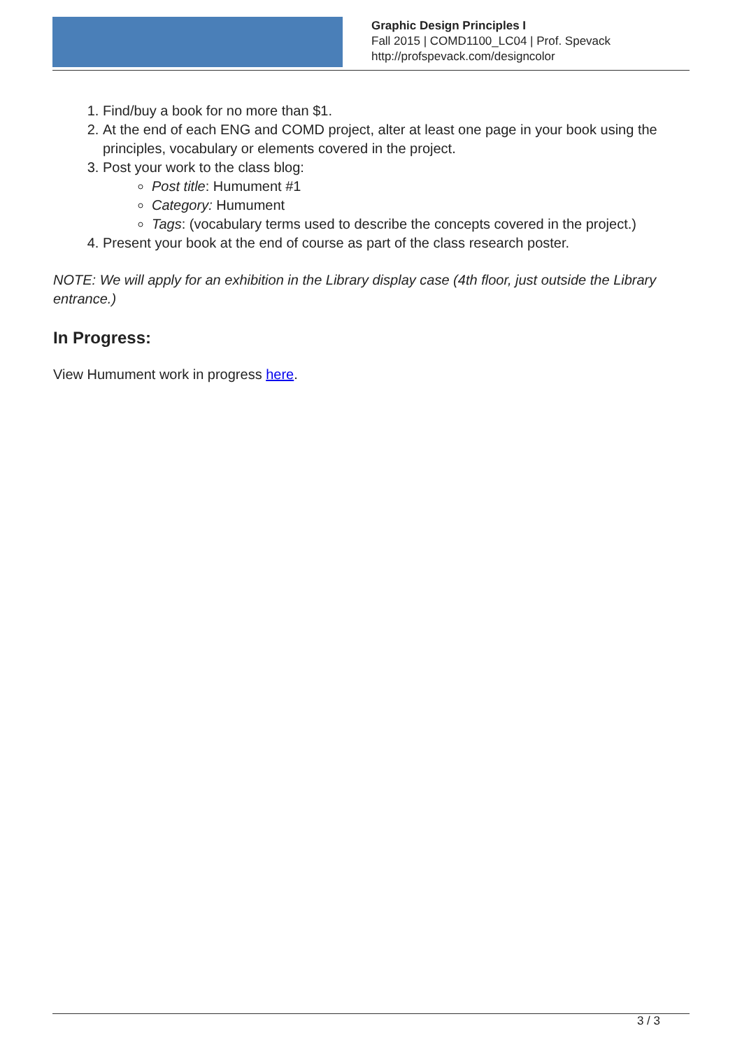Graphic Design Principles I
Fall 2015 | COMD1100_LC04 | Prof. Spevack
http://profspevack.com/designcolor
1. Find/buy a book for no more than $1.
2. At the end of each ENG and COMD project, alter at least one page in your book using the principles, vocabulary or elements covered in the project.
3. Post your work to the class blog:
Post title: Humument #1
Category: Humument
Tags: (vocabulary terms used to describe the concepts covered in the project.)
4. Present your book at the end of course as part of the class research poster.
NOTE: We will apply for an exhibition in the Library display case (4th floor, just outside the Library entrance.)
In Progress:
View Humument work in progress here.
3 / 3